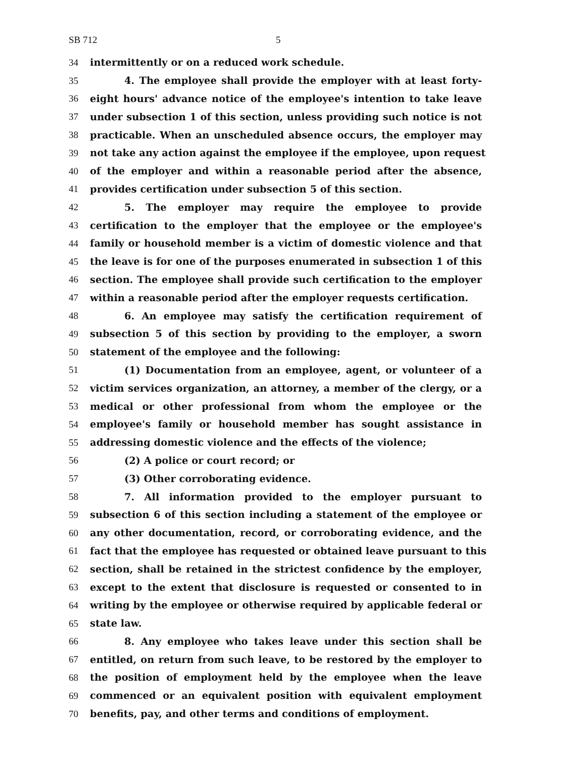SB 712 5
34 intermittently or on a reduced work schedule.
35 4. The employee shall provide the employer with at least forty-
36 eight hours' advance notice of the employee's intention to take leave
37 under subsection 1 of this section, unless providing such notice is not
38 practicable. When an unscheduled absence occurs, the employer may
39 not take any action against the employee if the employee, upon request
40 of the employer and within a reasonable period after the absence,
41 provides certification under subsection 5 of this section.
42 5. The employer may require the employee to provide
43 certification to the employer that the employee or the employee's
44 family or household member is a victim of domestic violence and that
45 the leave is for one of the purposes enumerated in subsection 1 of this
46 section. The employee shall provide such certification to the employer
47 within a reasonable period after the employer requests certification.
48 6. An employee may satisfy the certification requirement of
49 subsection 5 of this section by providing to the employer, a sworn
50 statement of the employee and the following:
51 (1) Documentation from an employee, agent, or volunteer of a
52 victim services organization, an attorney, a member of the clergy, or a
53 medical or other professional from whom the employee or the
54 employee's family or household member has sought assistance in
55 addressing domestic violence and the effects of the violence;
56 (2) A police or court record; or
57 (3) Other corroborating evidence.
58 7. All information provided to the employer pursuant to
59 subsection 6 of this section including a statement of the employee or
60 any other documentation, record, or corroborating evidence, and the
61 fact that the employee has requested or obtained leave pursuant to this
62 section, shall be retained in the strictest confidence by the employer,
63 except to the extent that disclosure is requested or consented to in
64 writing by the employee or otherwise required by applicable federal or
65 state law.
66 8. Any employee who takes leave under this section shall be
67 entitled, on return from such leave, to be restored by the employer to
68 the position of employment held by the employee when the leave
69 commenced or an equivalent position with equivalent employment
70 benefits, pay, and other terms and conditions of employment.